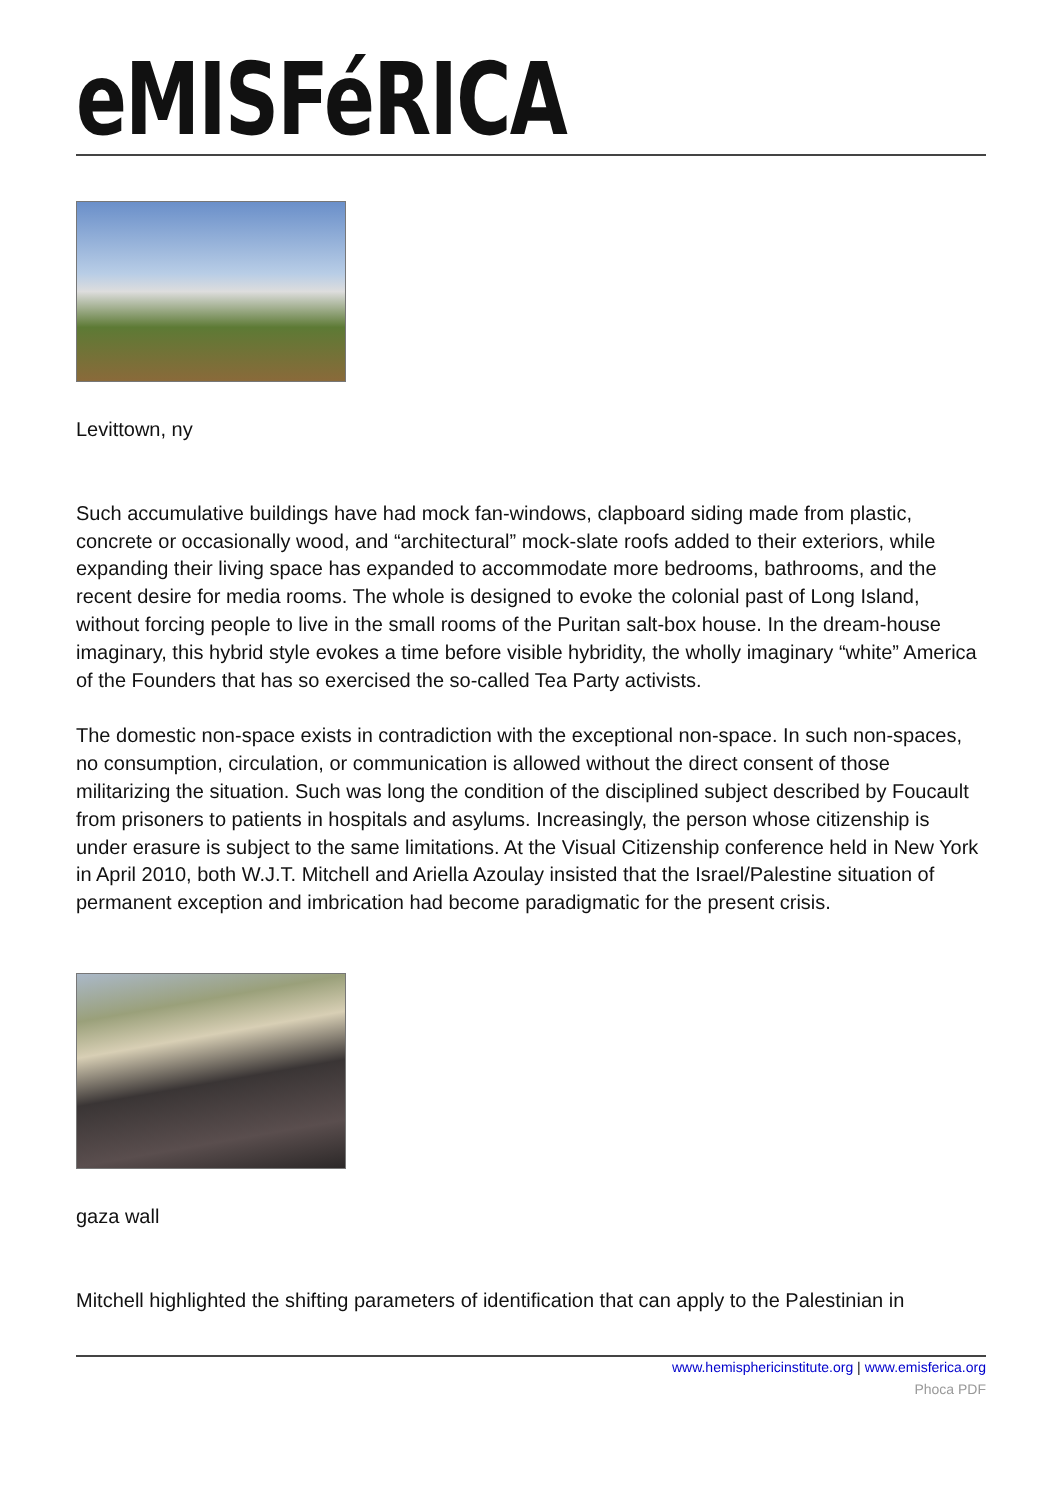eMISFéRICA
Levittown, ny
Such accumulative buildings have had mock fan-windows, clapboard siding made from plastic, concrete or occasionally wood, and “architectural” mock-slate roofs added to their exteriors, while expanding their living space has expanded to accommodate more bedrooms, bathrooms, and the recent desire for media rooms. The whole is designed to evoke the colonial past of Long Island, without forcing people to live in the small rooms of the Puritan salt-box house. In the dream-house imaginary, this hybrid style evokes a time before visible hybridity, the wholly imaginary “white” America of the Founders that has so exercised the so-called Tea Party activists.
The domestic non-space exists in contradiction with the exceptional non-space. In such non-spaces, no consumption, circulation, or communication is allowed without the direct consent of those militarizing the situation. Such was long the condition of the disciplined subject described by Foucault from prisoners to patients in hospitals and asylums. Increasingly, the person whose citizenship is under erasure is subject to the same limitations. At the Visual Citizenship conference held in New York in April 2010, both W.J.T. Mitchell and Ariella Azoulay insisted that the Israel/Palestine situation of permanent exception and imbrication had become paradigmatic for the present crisis.
gaza wall
Mitchell highlighted the shifting parameters of identification that can apply to the Palestinian in
www.hemisphericinstitute.org | www.emisferica.org
Phoca PDF